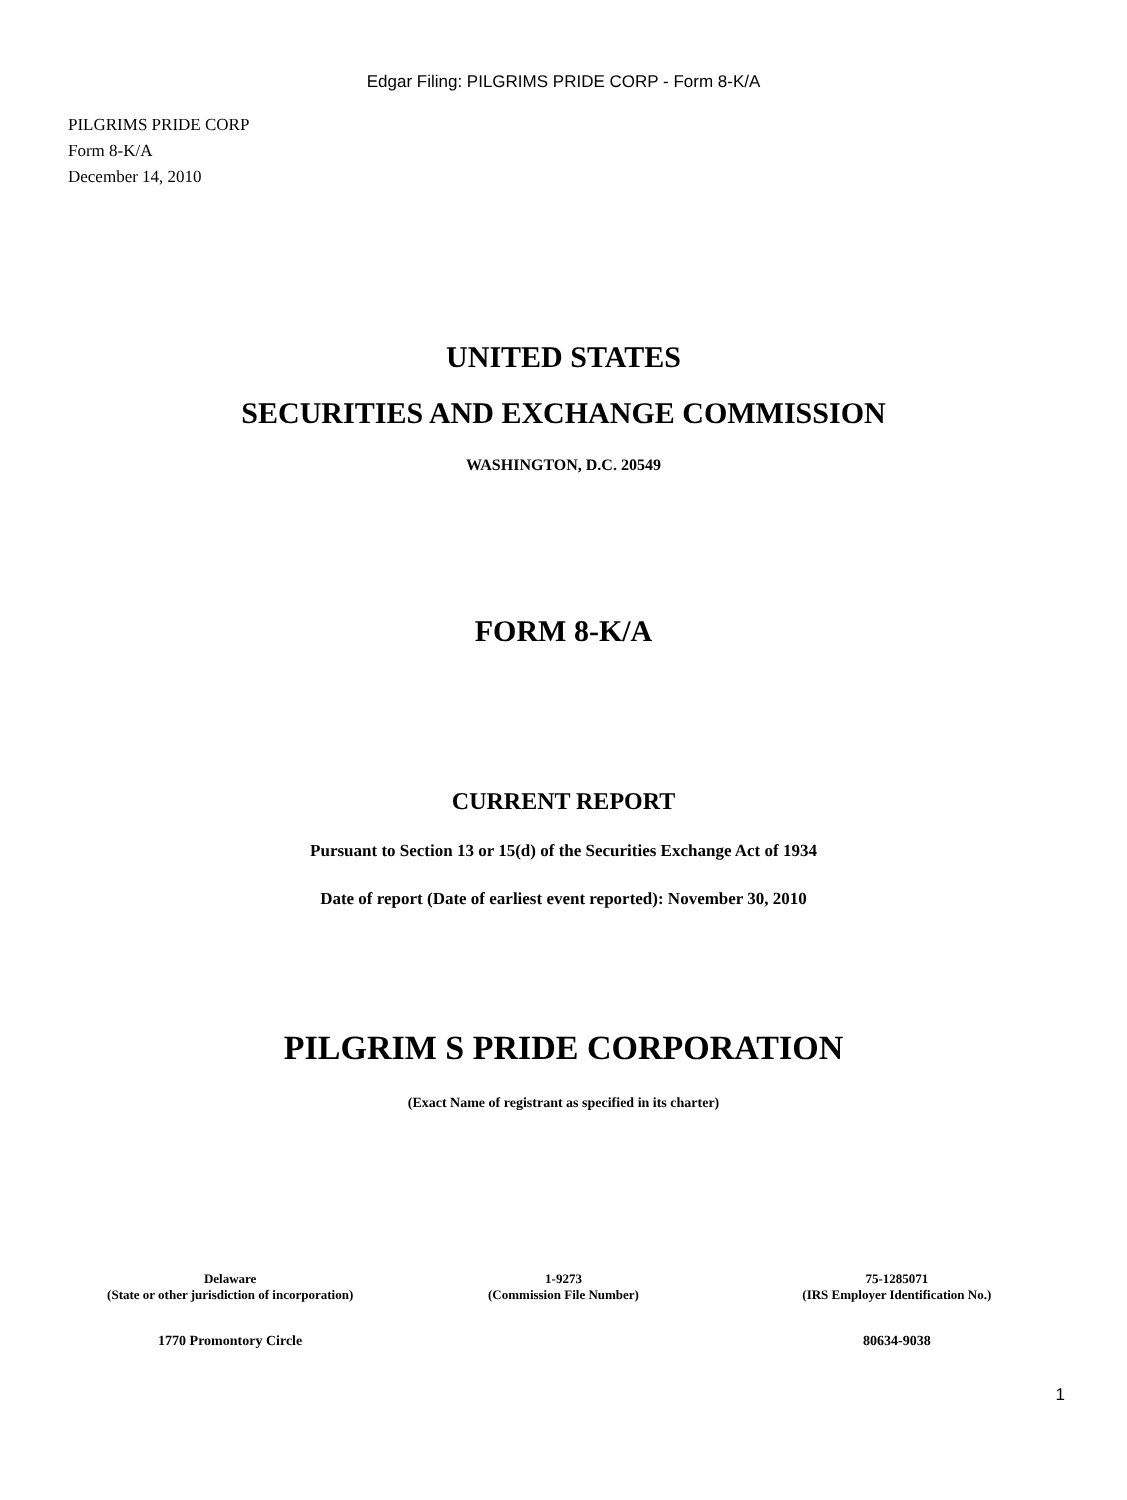Edgar Filing: PILGRIMS PRIDE CORP - Form 8-K/A
PILGRIMS PRIDE CORP
Form 8-K/A
December 14, 2010
UNITED STATES
SECURITIES AND EXCHANGE COMMISSION
WASHINGTON, D.C. 20549
FORM 8-K/A
CURRENT REPORT
Pursuant to Section 13 or 15(d) of the Securities Exchange Act of 1934
Date of report (Date of earliest event reported): November 30, 2010
PILGRIM S PRIDE CORPORATION
(Exact Name of registrant as specified in its charter)
| Delaware (State or other jurisdiction of incorporation) | 1-9273 (Commission File Number) | 75-1285071 (IRS Employer Identification No.) |
| 1770 Promontory Circle | | 80634-9038 |
1